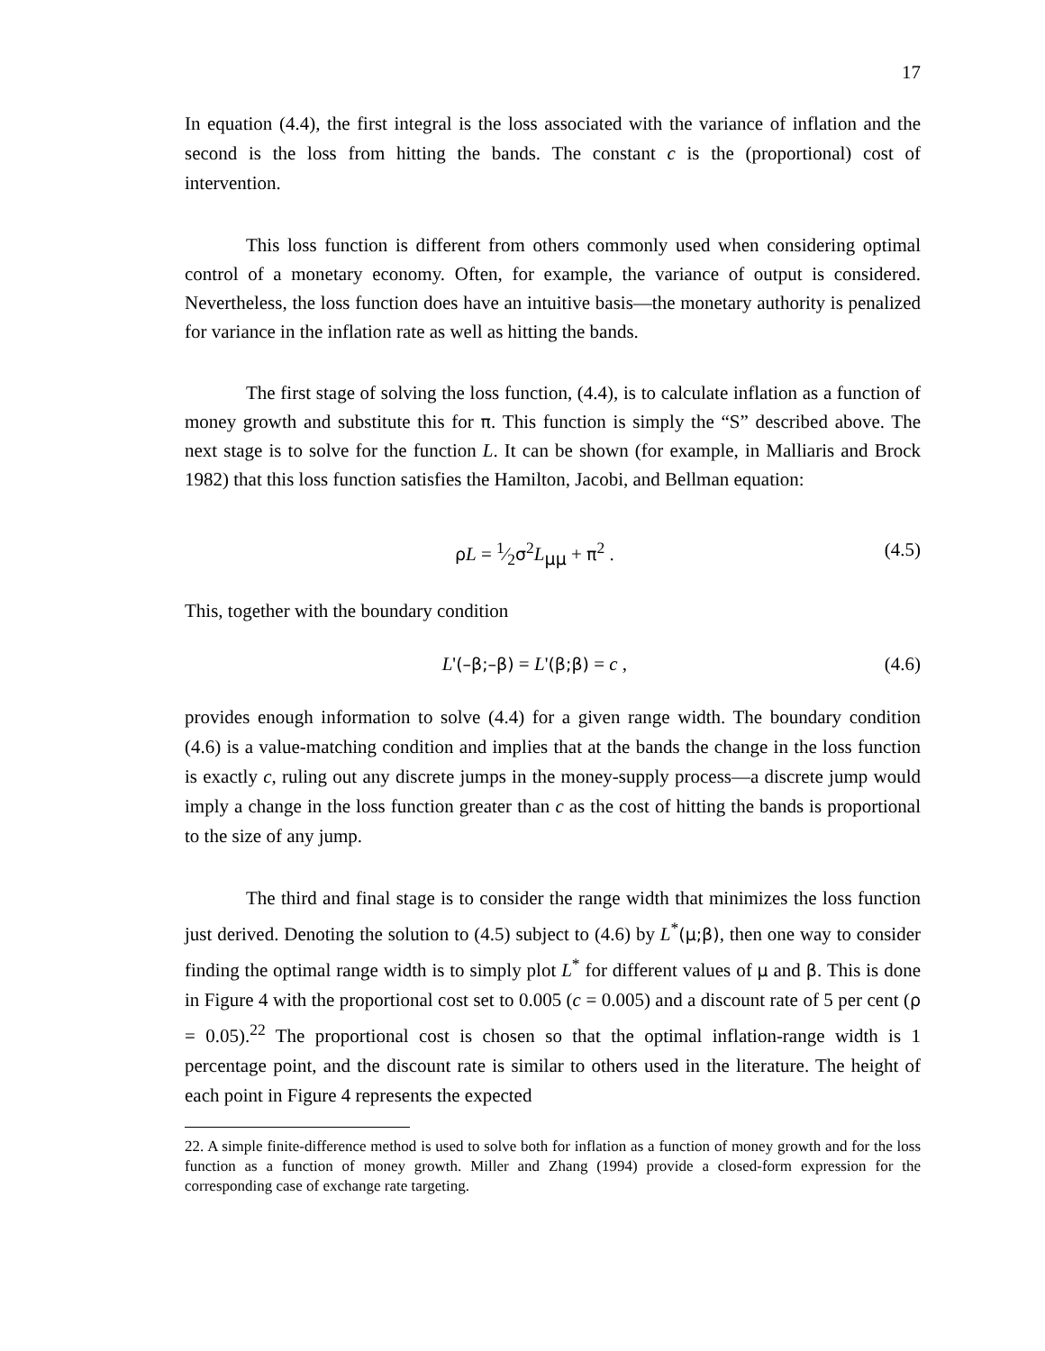17
In equation (4.4), the first integral is the loss associated with the variance of inflation and the second is the loss from hitting the bands. The constant c is the (proportional) cost of intervention.
This loss function is different from others commonly used when considering optimal control of a monetary economy. Often, for example, the variance of output is considered. Nevertheless, the loss function does have an intuitive basis—the monetary authority is penalized for variance in the inflation rate as well as hitting the bands.
The first stage of solving the loss function, (4.4), is to calculate inflation as a function of money growth and substitute this for π. This function is simply the “S” described above. The next stage is to solve for the function L. It can be shown (for example, in Malliaris and Brock 1982) that this loss function satisfies the Hamilton, Jacobi, and Bellman equation:
ρL = 1⁄2σ<sup>2</sup>L<sub>μμ</sub> + π<sup>2</sup> . (4.5)
This, together with the boundary condition
L'(–β;–β) = L'(β;β) = c , (4.6)
provides enough information to solve (4.4) for a given range width. The boundary condition (4.6) is a value-matching condition and implies that at the bands the change in the loss function is exactly c, ruling out any discrete jumps in the money-supply process—a discrete jump would imply a change in the loss function greater than c as the cost of hitting the bands is proportional to the size of any jump.
The third and final stage is to consider the range width that minimizes the loss function just derived. Denoting the solution to (4.5) subject to (4.6) by L<sup>*</sup>(μ;β), then one way to consider finding the optimal range width is to simply plot L<sup>*</sup> for different values of μ and β. This is done in Figure 4 with the proportional cost set to 0.005 (c = 0.005) and a discount rate of 5 per cent (ρ = 0.05).<sup>22</sup> The proportional cost is chosen so that the optimal inflation-range width is 1 percentage point, and the discount rate is similar to others used in the literature. The height of each point in Figure 4 represents the expected
22. A simple finite-difference method is used to solve both for inflation as a function of money growth and for the loss function as a function of money growth. Miller and Zhang (1994) provide a closed-form expression for the corresponding case of exchange rate targeting.